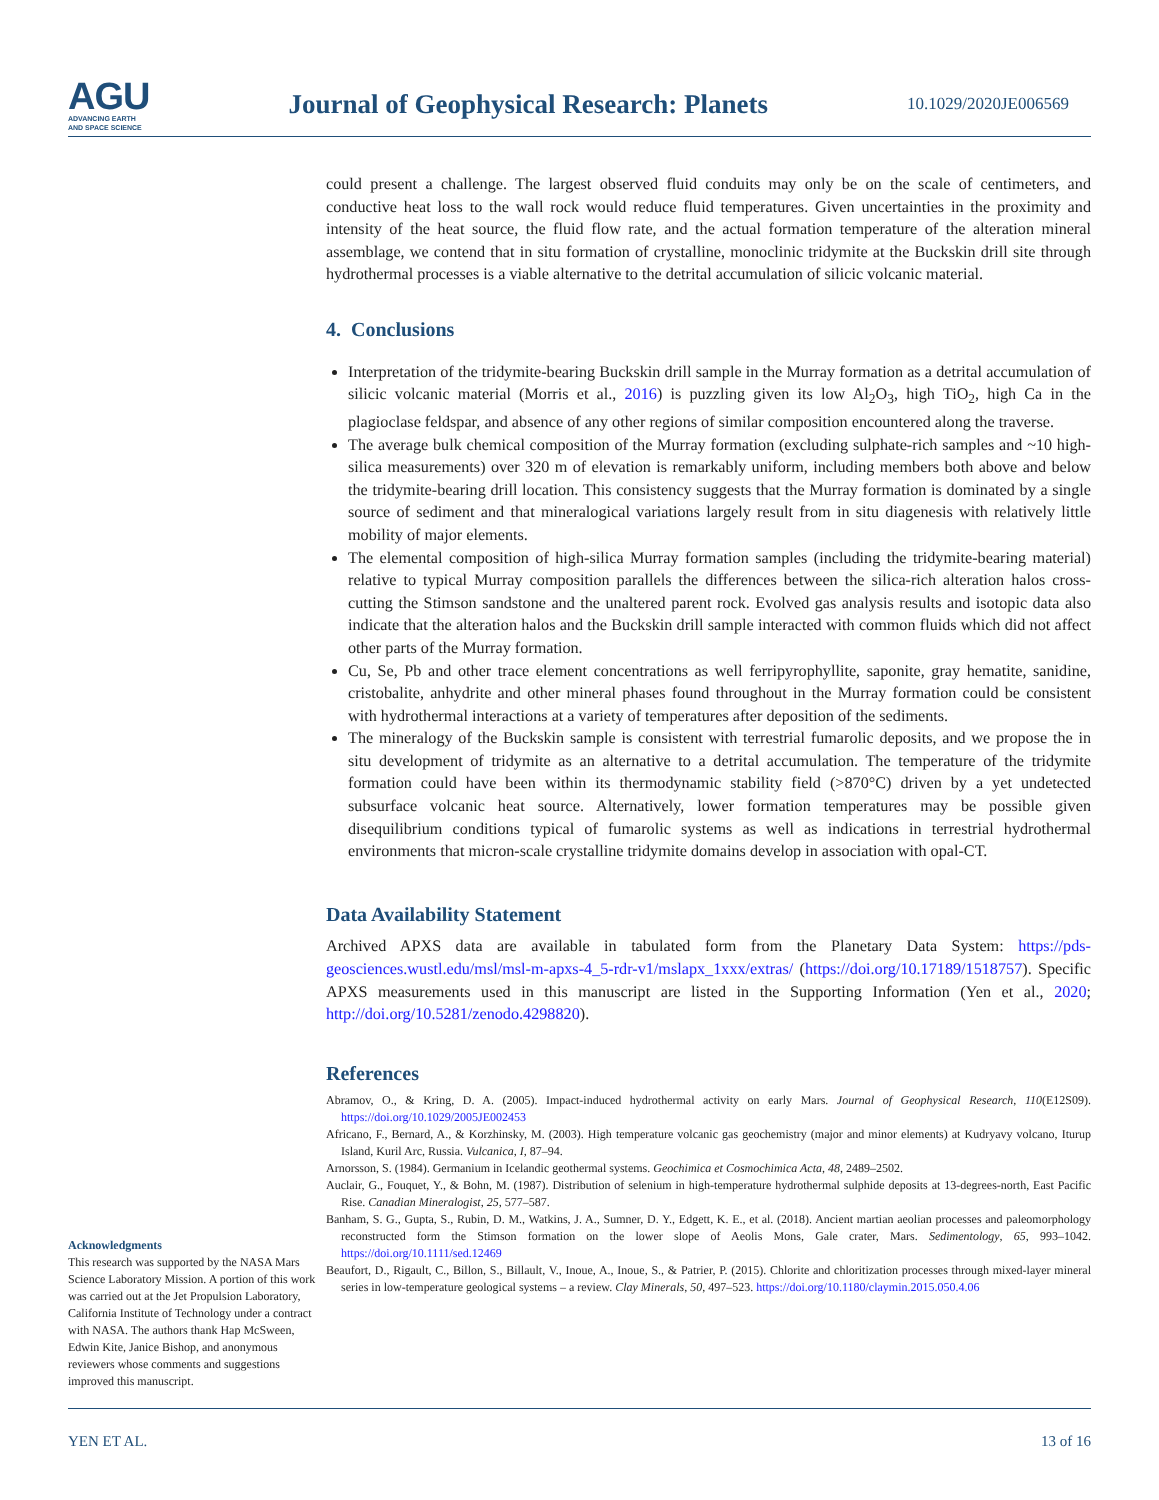AGU
ADVANCING EARTH
AND SPACE SCIENCE
Journal of Geophysical Research: Planets
10.1029/2020JE006569
Acknowledgments
This research was supported by the NASA Mars Science Laboratory Mission. A portion of this work was carried out at the Jet Propulsion Laboratory, California Institute of Technology under a contract with NASA. The authors thank Hap McSween, Edwin Kite, Janice Bishop, and anonymous reviewers whose comments and suggestions improved this manuscript.
could present a challenge. The largest observed fluid conduits may only be on the scale of centimeters, and conductive heat loss to the wall rock would reduce fluid temperatures. Given uncertainties in the proximity and intensity of the heat source, the fluid flow rate, and the actual formation temperature of the alteration mineral assemblage, we contend that in situ formation of crystalline, monoclinic tridymite at the Buckskin drill site through hydrothermal processes is a viable alternative to the detrital accumulation of silicic volcanic material.
4. Conclusions
Interpretation of the tridymite-bearing Buckskin drill sample in the Murray formation as a detrital accumulation of silicic volcanic material (Morris et al., 2016) is puzzling given its low Al<sub>2</sub>O<sub>3</sub>, high TiO<sub>2</sub>, high Ca in the plagioclase feldspar, and absence of any other regions of similar composition encountered along the traverse.
The average bulk chemical composition of the Murray formation (excluding sulphate-rich samples and ~10 high-silica measurements) over 320 m of elevation is remarkably uniform, including members both above and below the tridymite-bearing drill location. This consistency suggests that the Murray formation is dominated by a single source of sediment and that mineralogical variations largely result from in situ diagenesis with relatively little mobility of major elements.
The elemental composition of high-silica Murray formation samples (including the tridymite-bearing material) relative to typical Murray composition parallels the differences between the silica-rich alteration halos cross-cutting the Stimson sandstone and the unaltered parent rock. Evolved gas analysis results and isotopic data also indicate that the alteration halos and the Buckskin drill sample interacted with common fluids which did not affect other parts of the Murray formation.
Cu, Se, Pb and other trace element concentrations as well ferripyrophyllite, saponite, gray hematite, sanidine, cristobalite, anhydrite and other mineral phases found throughout in the Murray formation could be consistent with hydrothermal interactions at a variety of temperatures after deposition of the sediments.
The mineralogy of the Buckskin sample is consistent with terrestrial fumarolic deposits, and we propose the in situ development of tridymite as an alternative to a detrital accumulation. The temperature of the tridymite formation could have been within its thermodynamic stability field (>870°C) driven by a yet undetected subsurface volcanic heat source. Alternatively, lower formation temperatures may be possible given disequilibrium conditions typical of fumarolic systems as well as indications in terrestrial hydrothermal environments that micron-scale crystalline tridymite domains develop in association with opal-CT.
Data Availability Statement
Archived APXS data are available in tabulated form from the Planetary Data System: https://pds-geosciences.wustl.edu/msl/msl-m-apxs-4_5-rdr-v1/mslapx_1xxx/extras/ (https://doi.org/10.17189/1518757). Specific APXS measurements used in this manuscript are listed in the Supporting Information (Yen et al., 2020; http://doi.org/10.5281/zenodo.4298820).
References
Abramov, O., & Kring, D. A. (2005). Impact-induced hydrothermal activity on early Mars. Journal of Geophysical Research, 110(E12S09). https://doi.org/10.1029/2005JE002453
Africano, F., Bernard, A., & Korzhinsky, M. (2003). High temperature volcanic gas geochemistry (major and minor elements) at Kudryavy volcano, Iturup Island, Kuril Arc, Russia. Vulcanica, I, 87–94.
Arnorsson, S. (1984). Germanium in Icelandic geothermal systems. Geochimica et Cosmochimica Acta, 48, 2489–2502.
Auclair, G., Fouquet, Y., & Bohn, M. (1987). Distribution of selenium in high-temperature hydrothermal sulphide deposits at 13-degrees-north, East Pacific Rise. Canadian Mineralogist, 25, 577–587.
Banham, S. G., Gupta, S., Rubin, D. M., Watkins, J. A., Sumner, D. Y., Edgett, K. E., et al. (2018). Ancient martian aeolian processes and paleomorphology reconstructed form the Stimson formation on the lower slope of Aeolis Mons, Gale crater, Mars. Sedimentology, 65, 993–1042. https://doi.org/10.1111/sed.12469
Beaufort, D., Rigault, C., Billon, S., Billault, V., Inoue, A., Inoue, S., & Patrier, P. (2015). Chlorite and chloritization processes through mixed-layer mineral series in low-temperature geological systems – a review. Clay Minerals, 50, 497–523. https://doi.org/10.1180/claymin.2015.050.4.06
YEN ET AL. 13 of 16